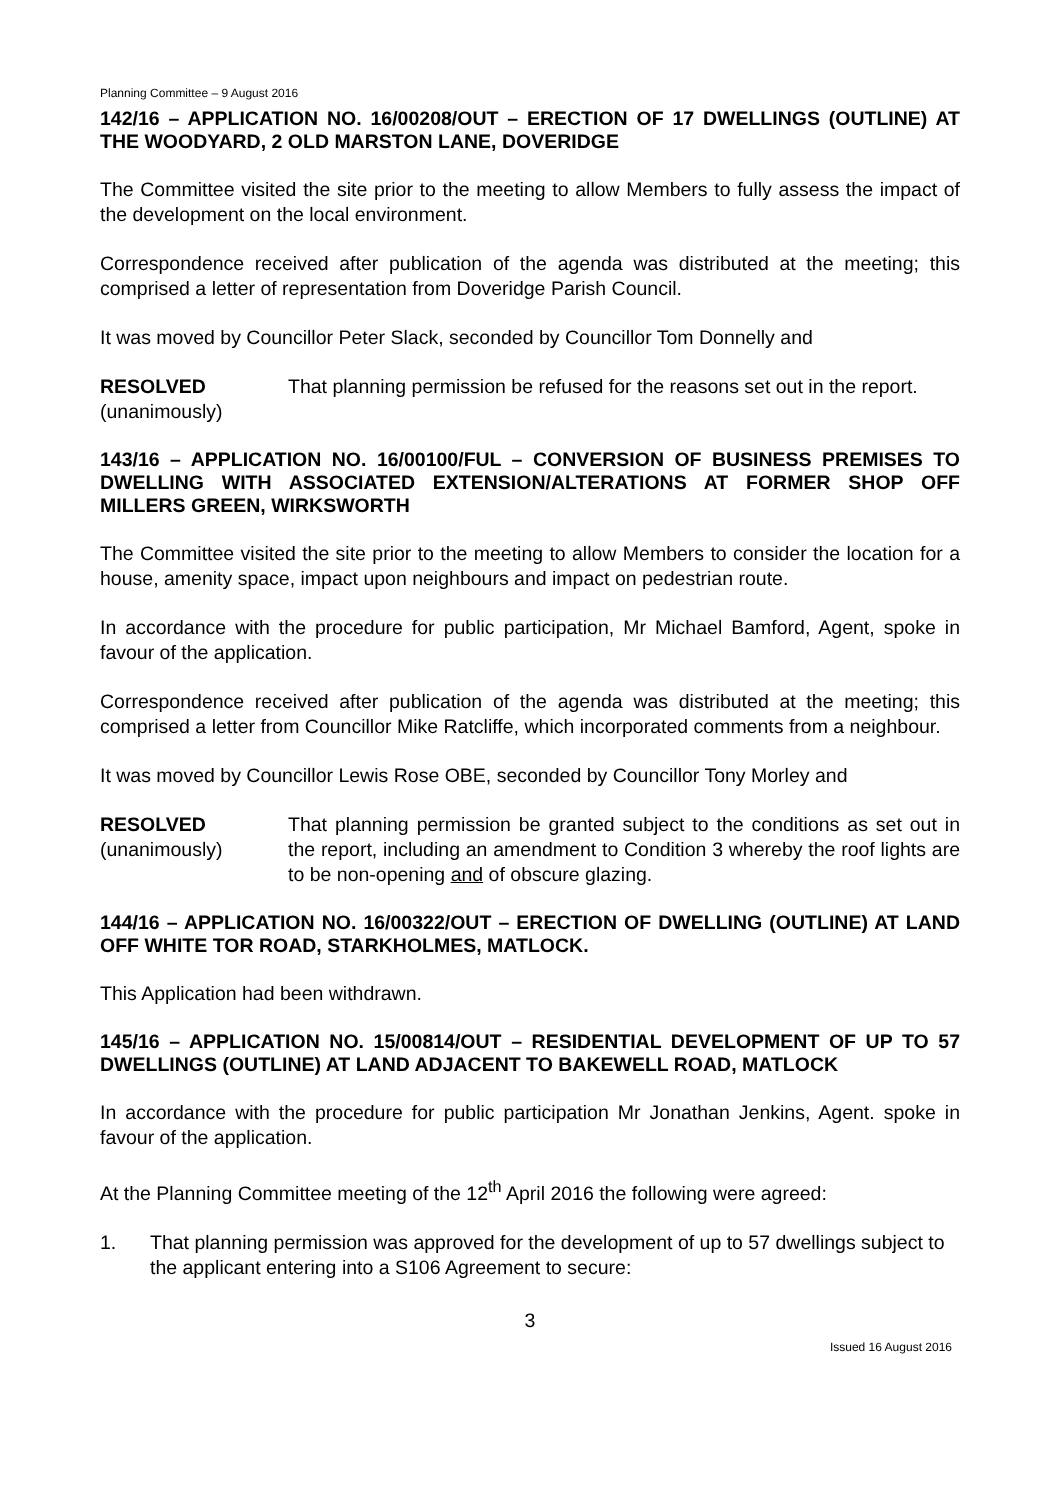Planning Committee – 9 August 2016
142/16 – APPLICATION NO. 16/00208/OUT – ERECTION OF 17 DWELLINGS (OUTLINE) AT THE WOODYARD, 2 OLD MARSTON LANE, DOVERIDGE
The Committee visited the site prior to the meeting to allow Members to fully assess the impact of the development on the local environment.
Correspondence received after publication of the agenda was distributed at the meeting; this comprised a letter of representation from Doveridge Parish Council.
It was moved by Councillor Peter Slack, seconded by Councillor Tom Donnelly and
RESOLVED
(unanimously)
That planning permission be refused for the reasons set out in the report.
143/16 – APPLICATION NO. 16/00100/FUL – CONVERSION OF BUSINESS PREMISES TO DWELLING WITH ASSOCIATED EXTENSION/ALTERATIONS AT FORMER SHOP OFF MILLERS GREEN, WIRKSWORTH
The Committee visited the site prior to the meeting to allow Members to consider the location for a house, amenity space, impact upon neighbours and impact on pedestrian route.
In accordance with the procedure for public participation, Mr Michael Bamford, Agent, spoke in favour of the application.
Correspondence received after publication of the agenda was distributed at the meeting; this comprised a letter from Councillor Mike Ratcliffe, which incorporated comments from a neighbour.
It was moved by Councillor Lewis Rose OBE, seconded by Councillor Tony Morley and
RESOLVED
(unanimously)
That planning permission be granted subject to the conditions as set out in the report, including an amendment to Condition 3 whereby the roof lights are to be non-opening and of obscure glazing.
144/16 – APPLICATION NO. 16/00322/OUT – ERECTION OF DWELLING (OUTLINE) AT LAND OFF WHITE TOR ROAD, STARKHOLMES, MATLOCK.
This Application had been withdrawn.
145/16 – APPLICATION NO. 15/00814/OUT – RESIDENTIAL DEVELOPMENT OF UP TO 57 DWELLINGS (OUTLINE) AT LAND ADJACENT TO BAKEWELL ROAD, MATLOCK
In accordance with the procedure for public participation Mr Jonathan Jenkins, Agent. spoke in favour of the application.
At the Planning Committee meeting of the 12<sup>th</sup> April 2016 the following were agreed:
1. That planning permission was approved for the development of up to 57 dwellings subject to the applicant entering into a S106 Agreement to secure:
3
Issued 16 August 2016